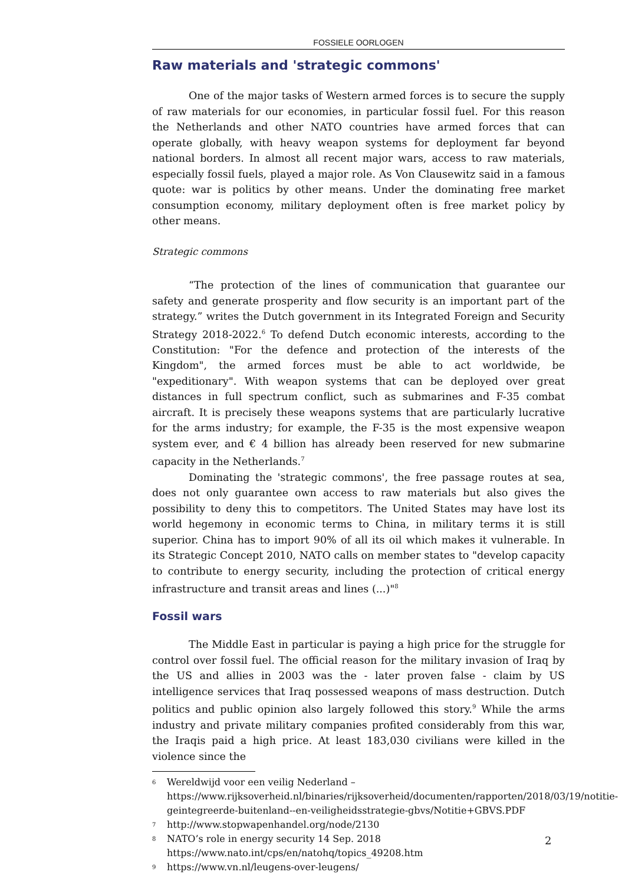FOSSIELE OORLOGEN
Raw materials and 'strategic commons'
One of the major tasks of Western armed forces is to secure the supply of raw materials for our economies, in particular fossil fuel. For this reason the Netherlands and other NATO countries have armed forces that can operate globally, with heavy weapon systems for deployment far beyond national borders. In almost all recent major wars, access to raw materials, especially fossil fuels, played a major role. As Von Clausewitz said in a famous quote: war is politics by other means. Under the dominating free market consumption economy, military deployment often is free market policy by other means.
Strategic commons
“The protection of the lines of communication that guarantee our safety and generate prosperity and flow security is an important part of the strategy.” writes the Dutch government in its Integrated Foreign and Security Strategy 2018-2022.<sup>6</sup> To defend Dutch economic interests, according to the Constitution: "For the defence and protection of the interests of the Kingdom", the armed forces must be able to act worldwide, be "expeditionary". With weapon systems that can be deployed over great distances in full spectrum conflict, such as submarines and F-35 combat aircraft. It is precisely these weapons systems that are particularly lucrative for the arms industry; for example, the F-35 is the most expensive weapon system ever, and € 4 billion has already been reserved for new submarine capacity in the Netherlands.<sup>7</sup>
Dominating the 'strategic commons', the free passage routes at sea, does not only guarantee own access to raw materials but also gives the possibility to deny this to competitors. The United States may have lost its world hegemony in economic terms to China, in military terms it is still superior. China has to import 90% of all its oil which makes it vulnerable. In its Strategic Concept 2010, NATO calls on member states to "develop capacity to contribute to energy security, including the protection of critical energy infrastructure and transit areas and lines (...)"<sup>8</sup>
Fossil wars
The Middle East in particular is paying a high price for the struggle for control over fossil fuel. The official reason for the military invasion of Iraq by the US and allies in 2003 was the - later proven false - claim by US intelligence services that Iraq possessed weapons of mass destruction. Dutch politics and public opinion also largely followed this story.<sup>9</sup> While the arms industry and private military companies profited considerably from this war, the Iraqis paid a high price. At least 183,030 civilians were killed in the violence since the
6 Wereldwijd voor een veilig Nederland – https://www.rijksoverheid.nl/binaries/rijksoverheid/documenten/rapporten/2018/03/19/notitie-geintegreerde-buitenland--en-veiligheidsstrategie-gbvs/Notitie+GBVS.PDF
7 http://www.stopwapenhandel.org/node/2130
8 NATO’s role in energy security 14 Sep. 2018
https://www.nato.int/cps/en/natohq/topics_49208.htm
9 https://www.vn.nl/leugens-over-leugens/
2